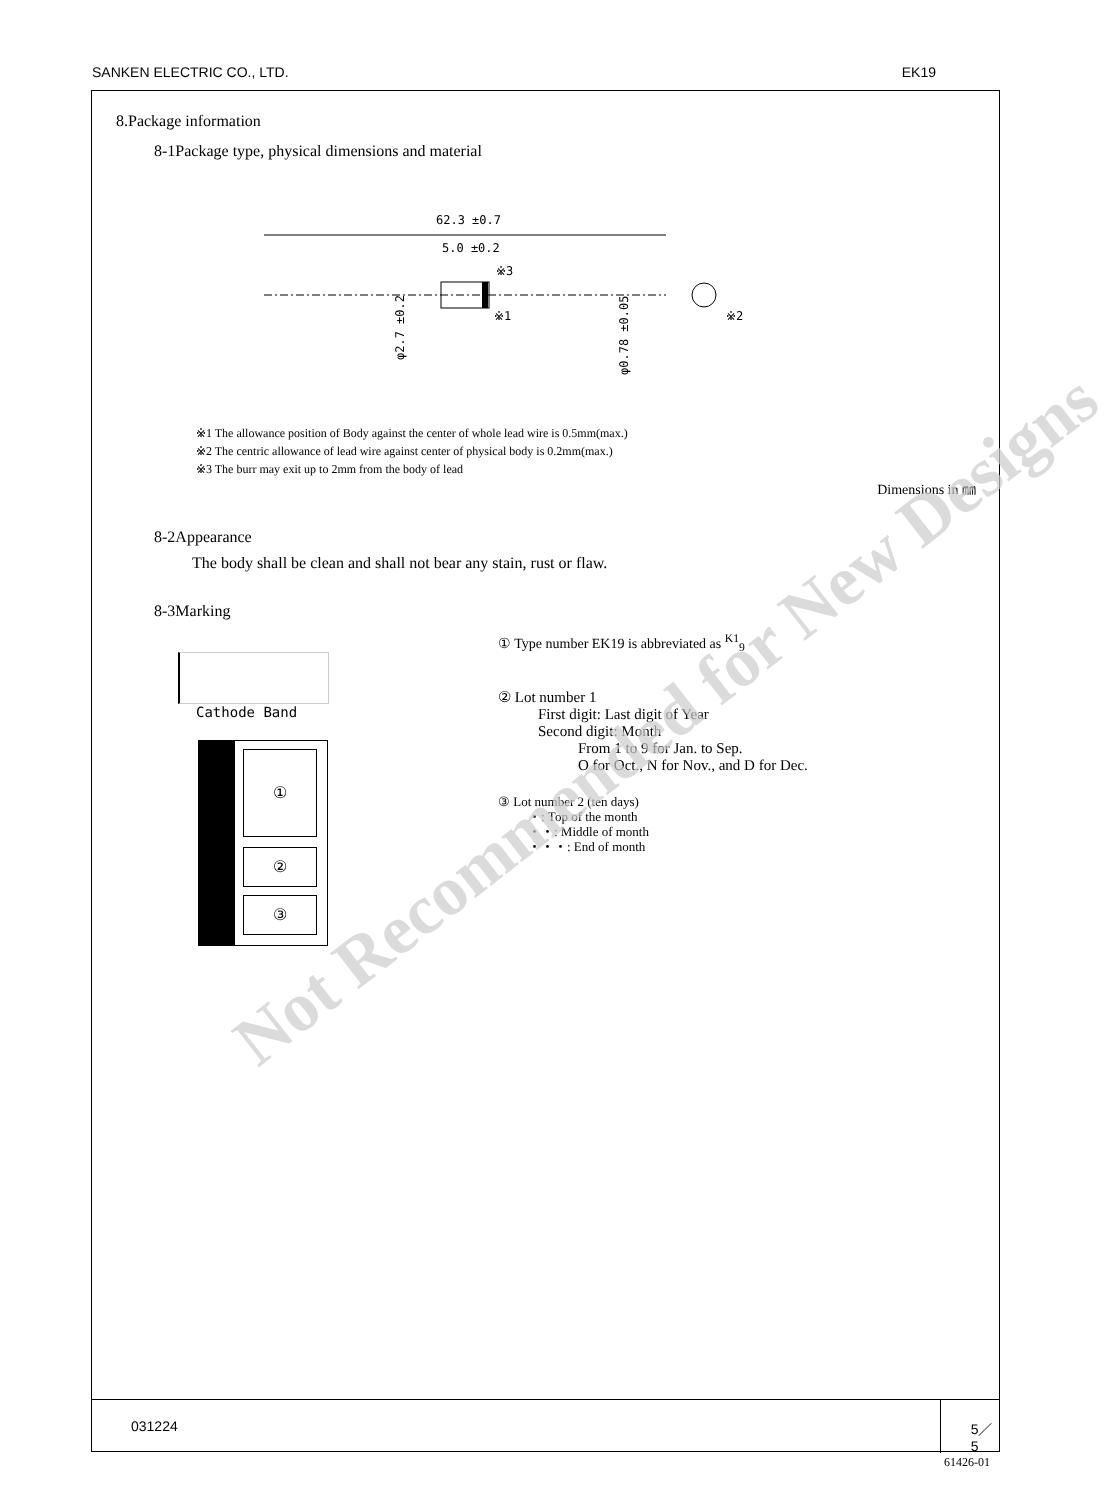SANKEN ELECTRIC CO., LTD. EK19
8.Package information
8-1Package type, physical dimensions and material
62.3 ±0.7
5.0 ±0.2
※3
※1
※2
φ2.7 ±0.2
φ0.78 ±0.05
※1 The allowance position of Body against the center of whole lead wire is 0.5mm(max.)
※2 The centric allowance of lead wire against center of physical body is 0.2mm(max.)
※3 The burr may exit up to 2mm from the body of lead
Dimensions in ㎜
8-2Appearance
The body shall be clean and shall not bear any stain, rust or flaw.
8-3Marking
Cathode Band
①
②
③
① Type number EK19 is abbreviated as <sup>K1</sup><sub>9</sub>
② Lot number 1
First digit: Last digit of Year
Second digit: Month
From 1 to 9 for Jan. to Sep.
O for Oct., N for Nov., and D for Dec.
③ Lot number 2 (ten days)
・: Top of the month
・・: Middle of month
・・・: End of month
Not Recommended for New Designs
031224 5／5
61426-01